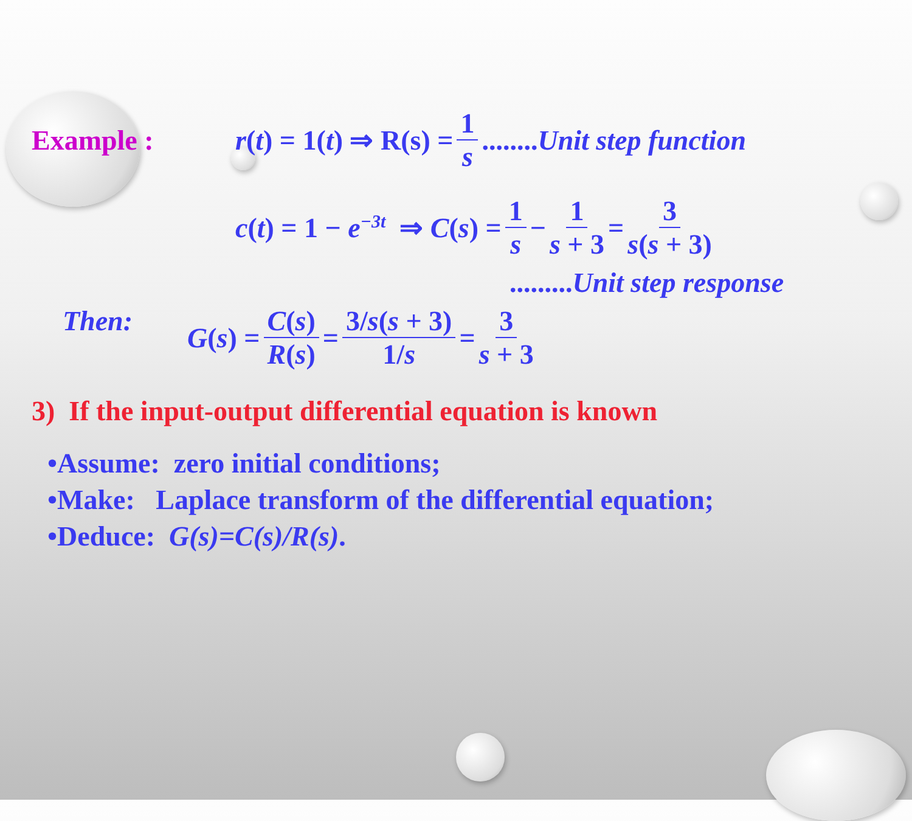Example : r(t) = 1(t) ⇒ R(s) = 1 s........Unit step function
c(t) = 1 − e<sup>−3t</sup> ⇒ C(s) = 1 s − 1 s + 3 = 3 s(s + 3)
.........Unit step response
Then: G(s) = C(s) R(s) = 3/s(s + 3) 1/s = 3 s + 3
3) If the input-output differential equation is known
•Assume: zero initial conditions;
•Make: Laplace transform of the differential equation;
•Deduce: G(s)=C(s)/R(s).